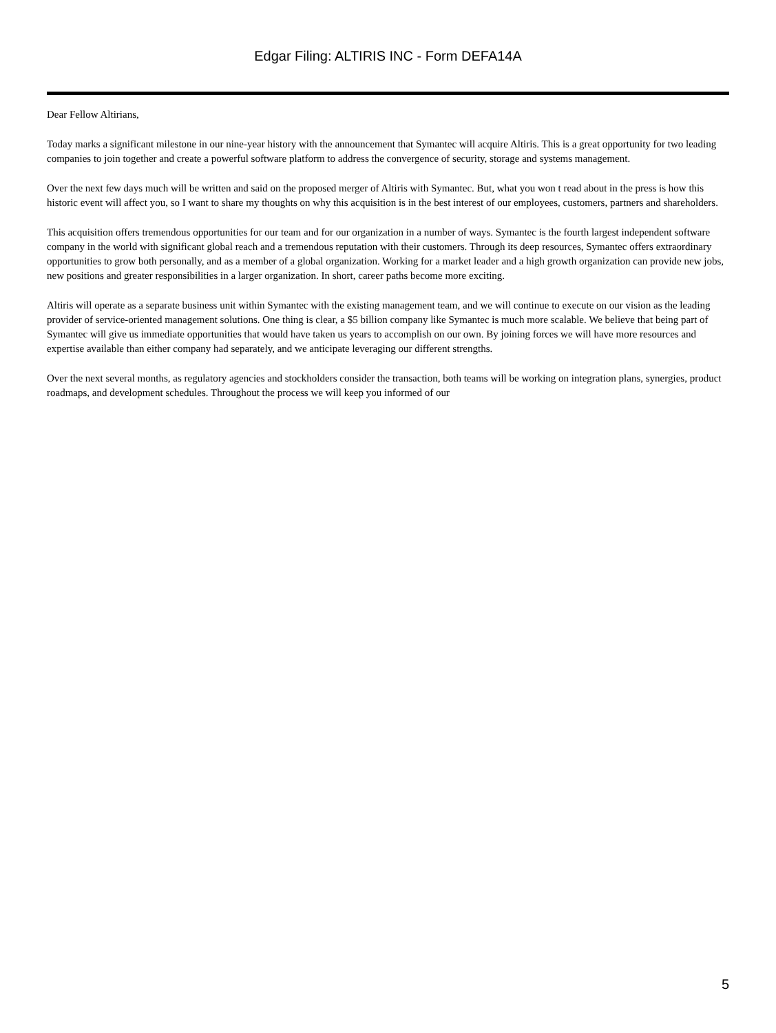Edgar Filing: ALTIRIS INC - Form DEFA14A
Dear Fellow Altirians,
Today marks a significant milestone in our nine-year history with the announcement that Symantec will acquire Altiris. This is a great opportunity for two leading companies to join together and create a powerful software platform to address the convergence of security, storage and systems management.
Over the next few days much will be written and said on the proposed merger of Altiris with Symantec. But, what you won t read about in the press is how this historic event will affect you, so I want to share my thoughts on why this acquisition is in the best interest of our employees, customers, partners and shareholders.
This acquisition offers tremendous opportunities for our team and for our organization in a number of ways. Symantec is the fourth largest independent software company in the world with significant global reach and a tremendous reputation with their customers. Through its deep resources, Symantec offers extraordinary opportunities to grow both personally, and as a member of a global organization. Working for a market leader and a high growth organization can provide new jobs, new positions and greater responsibilities in a larger organization. In short, career paths become more exciting.
Altiris will operate as a separate business unit within Symantec with the existing management team, and we will continue to execute on our vision as the leading provider of service-oriented management solutions. One thing is clear, a $5 billion company like Symantec is much more scalable. We believe that being part of Symantec will give us immediate opportunities that would have taken us years to accomplish on our own. By joining forces we will have more resources and expertise available than either company had separately, and we anticipate leveraging our different strengths.
Over the next several months, as regulatory agencies and stockholders consider the transaction, both teams will be working on integration plans, synergies, product roadmaps, and development schedules. Throughout the process we will keep you informed of our
5